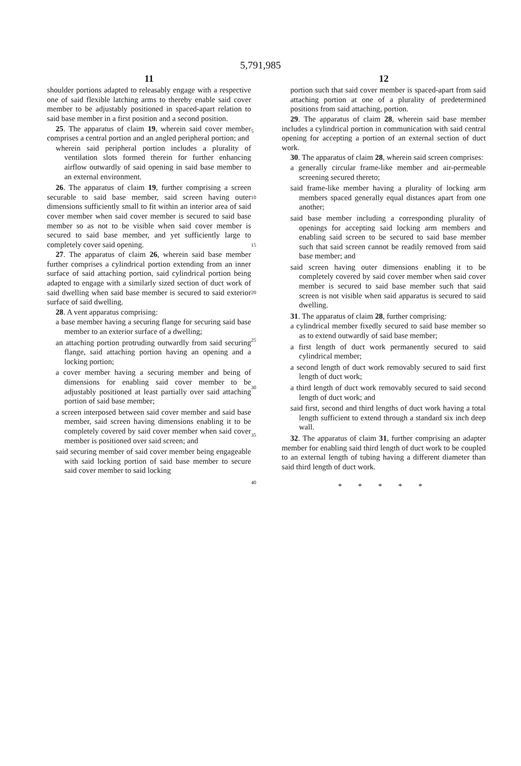5,791,985
11
shoulder portions adapted to releasably engage with a respective one of said flexible latching arms to thereby enable said cover member to be adjustably positioned in spaced-apart relation to said base member in a first position and a second position.
25. The apparatus of claim 19, wherein said cover member comprises a central portion and an angled peripheral portion; and
wherein said peripheral portion includes a plurality of ventilation slots formed therein for further enhancing airflow outwardly of said opening in said base member to an external environment.
26. The apparatus of claim 19, further comprising a screen securable to said base member, said screen having outer dimensions sufficiently small to fit within an interior area of said cover member when said cover member is secured to said base member so as not to be visible when said cover member is secured to said base member, and yet sufficiently large to completely cover said opening.
27. The apparatus of claim 26, wherein said base member further comprises a cylindrical portion extending from an inner surface of said attaching portion, said cylindrical portion being adapted to engage with a similarly sized section of duct work of said dwelling when said base member is secured to said exterior surface of said dwelling.
28. A vent apparatus comprising:
a base member having a securing flange for securing said base member to an exterior surface of a dwelling;
an attaching portion protruding outwardly from said securing flange, said attaching portion having an opening and a locking portion;
a cover member having a securing member and being of dimensions for enabling said cover member to be adjustably positioned at least partially over said attaching portion of said base member;
a screen interposed between said cover member and said base member, said screen having dimensions enabling it to be completely covered by said cover member when said cover member is positioned over said screen; and
said securing member of said cover member being engageable with said locking portion of said base member to secure said cover member to said locking
5
10
15
20
25
30
35
40
12
portion such that said cover member is spaced-apart from said attaching portion at one of a plurality of predetermined positions from said attaching, portion.
29. The apparatus of claim 28, wherein said base member includes a cylindrical portion in communication with said central opening for accepting a portion of an external section of duct work.
30. The apparatus of claim 28, wherein said screen comprises:
a generally circular frame-like member and air-permeable screening secured thereto;
said frame-like member having a plurality of locking arm members spaced generally equal distances apart from one another;
said base member including a corresponding plurality of openings for accepting said locking arm members and enabling said screen to be secured to said base member such that said screen cannot be readily removed from said base member; and
said screen having outer dimensions enabling it to be completely covered by said cover member when said cover member is secured to said base member such that said screen is not visible when said apparatus is secured to said dwelling.
31. The apparatus of claim 28, further comprising:
a cylindrical member fixedly secured to said base member so as to extend outwardly of said base member;
a first length of duct work permanently secured to said cylindrical member;
a second length of duct work removably secured to said first length of duct work;
a third length of duct work removably secured to said second length of duct work; and
said first, second and third lengths of duct work having a total length sufficient to extend through a standard six inch deep wall.
32. The apparatus of claim 31, further comprising an adapter member for enabling said third length of duct work to be coupled to an external length of tubing having a different diameter than said third length of duct work.
* * * * *